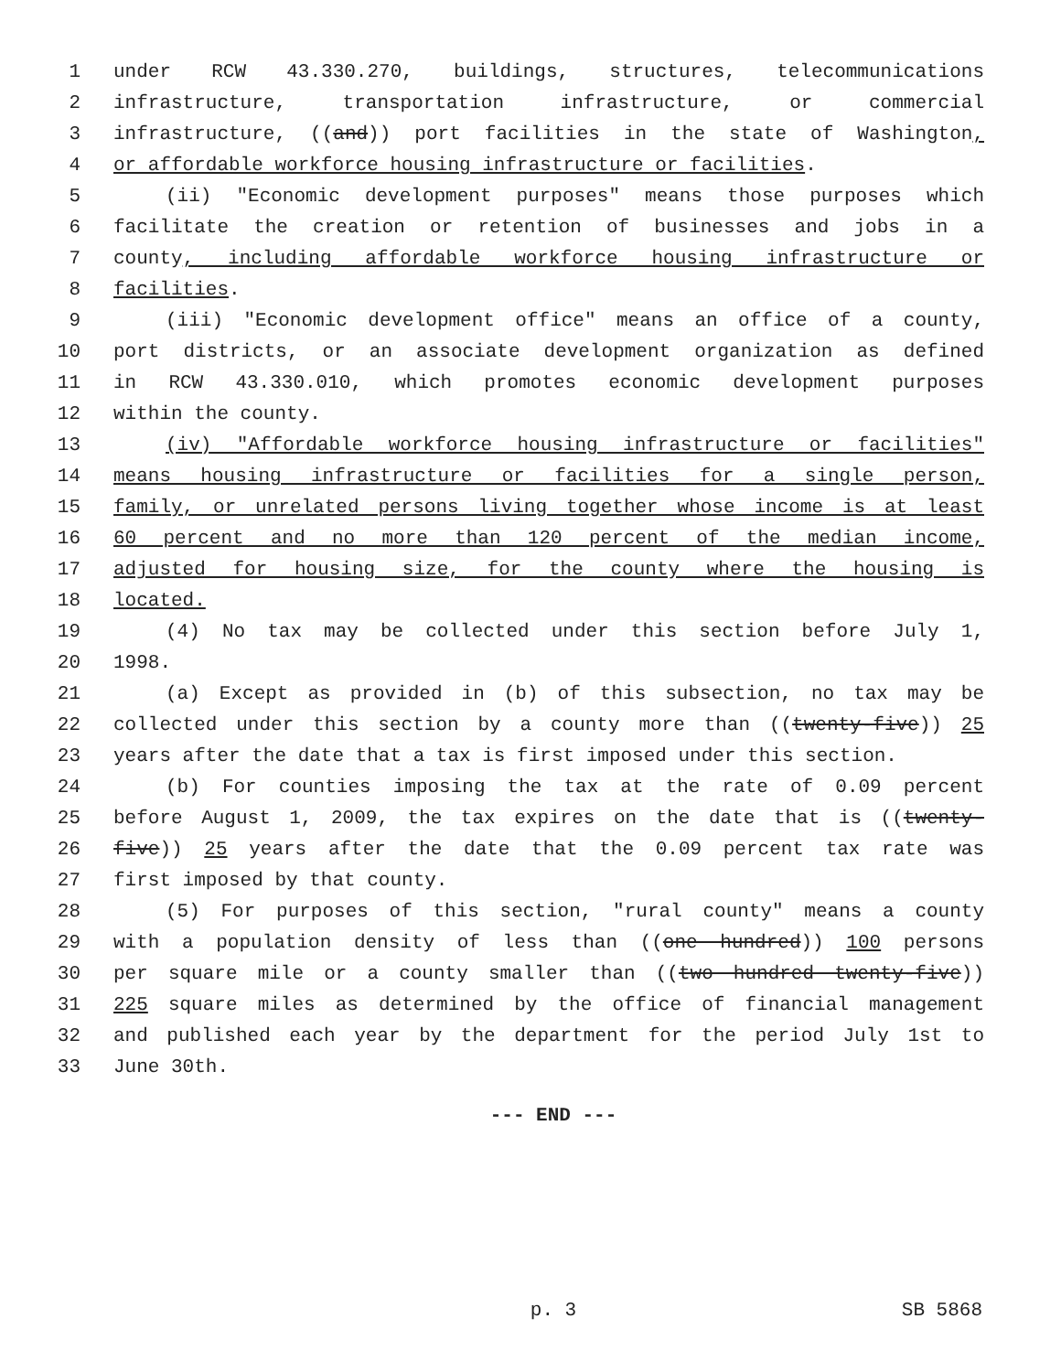1 under RCW 43.330.270, buildings, structures, telecommunications
2 infrastructure, transportation infrastructure, or commercial
3 infrastructure, ((and)) port facilities in the state of Washington,
4 or affordable workforce housing infrastructure or facilities.
5 (ii) "Economic development purposes" means those purposes which
6 facilitate the creation or retention of businesses and jobs in a
7 county, including affordable workforce housing infrastructure or
8 facilities.
9 (iii) "Economic development office" means an office of a county,
10 port districts, or an associate development organization as defined
11 in RCW 43.330.010, which promotes economic development purposes
12 within the county.
13 (iv) "Affordable workforce housing infrastructure or facilities"
14 means housing infrastructure or facilities for a single person,
15 family, or unrelated persons living together whose income is at least
16 60 percent and no more than 120 percent of the median income,
17 adjusted for housing size, for the county where the housing is
18 located.
19 (4) No tax may be collected under this section before July 1,
20 1998.
21 (a) Except as provided in (b) of this subsection, no tax may be
22 collected under this section by a county more than ((twenty-five)) 25
23 years after the date that a tax is first imposed under this section.
24 (b) For counties imposing the tax at the rate of 0.09 percent
25 before August 1, 2009, the tax expires on the date that is ((twenty-
26 five)) 25 years after the date that the 0.09 percent tax rate was
27 first imposed by that county.
28 (5) For purposes of this section, "rural county" means a county
29 with a population density of less than ((one hundred)) 100 persons
30 per square mile or a county smaller than ((two hundred twenty-five))
31 225 square miles as determined by the office of financial management
32 and published each year by the department for the period July 1st to
33 June 30th.
--- END ---
p. 3
SB 5868